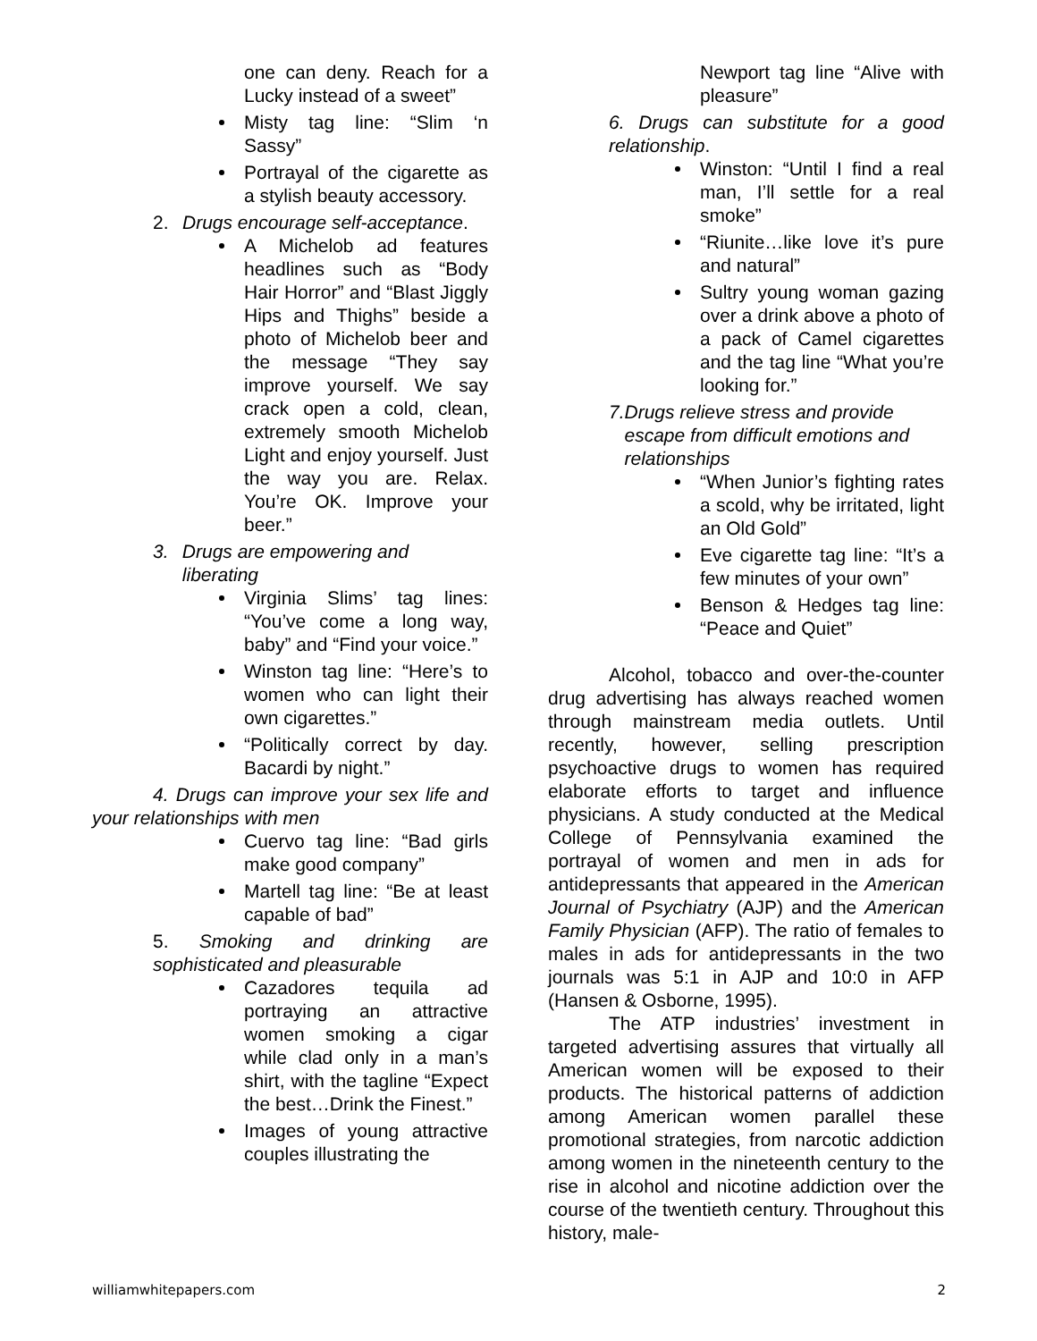one can deny. Reach for a Lucky instead of a sweet”
Misty tag line: “Slim ‘n Sassy”
Portrayal of the cigarette as a stylish beauty accessory.
2. Drugs encourage self-acceptance.
A Michelob ad features headlines such as “Body Hair Horror” and “Blast Jiggly Hips and Thighs” beside a photo of Michelob beer and the message “They say improve yourself. We say crack open a cold, clean, extremely smooth Michelob Light and enjoy yourself. Just the way you are. Relax. You’re OK. Improve your beer.”
3. Drugs are empowering and liberating
Virginia Slims’ tag lines: “You’ve come a long way, baby” and “Find your voice.”
Winston tag line: “Here’s to women who can light their own cigarettes.”
“Politically correct by day. Bacardi by night.”
4. Drugs can improve your sex life and your relationships with men
Cuervo tag line: “Bad girls make good company”
Martell tag line: “Be at least capable of bad”
5. Smoking and drinking are sophisticated and pleasurable
Cazadores tequila ad portraying an attractive women smoking a cigar while clad only in a man’s shirt, with the tagline “Expect the best…Drink the Finest.”
Images of young attractive couples illustrating the
Newport tag line “Alive with pleasure”
6. Drugs can substitute for a good relationship.
Winston: “Until I find a real man, I’ll settle for a real smoke”
“Riunite…like love it’s pure and natural”
Sultry young woman gazing over a drink above a photo of a pack of Camel cigarettes and the tag line “What you’re looking for.”
7. Drugs relieve stress and provide escape from difficult emotions and relationships
“When Junior’s fighting rates a scold, why be irritated, light an Old Gold”
Eve cigarette tag line: “It’s a few minutes of your own”
Benson & Hedges tag line: “Peace and Quiet”
Alcohol, tobacco and over-the-counter drug advertising has always reached women through mainstream media outlets. Until recently, however, selling prescription psychoactive drugs to women has required elaborate efforts to target and influence physicians. A study conducted at the Medical College of Pennsylvania examined the portrayal of women and men in ads for antidepressants that appeared in the American Journal of Psychiatry (AJP) and the American Family Physician (AFP). The ratio of females to males in ads for antidepressants in the two journals was 5:1 in AJP and 10:0 in AFP (Hansen & Osborne, 1995).
The ATP industries’ investment in targeted advertising assures that virtually all American women will be exposed to their products. The historical patterns of addiction among American women parallel these promotional strategies, from narcotic addiction among women in the nineteenth century to the rise in alcohol and nicotine addiction over the course of the twentieth century. Throughout this history, male-
williamwhitepapers.com 2